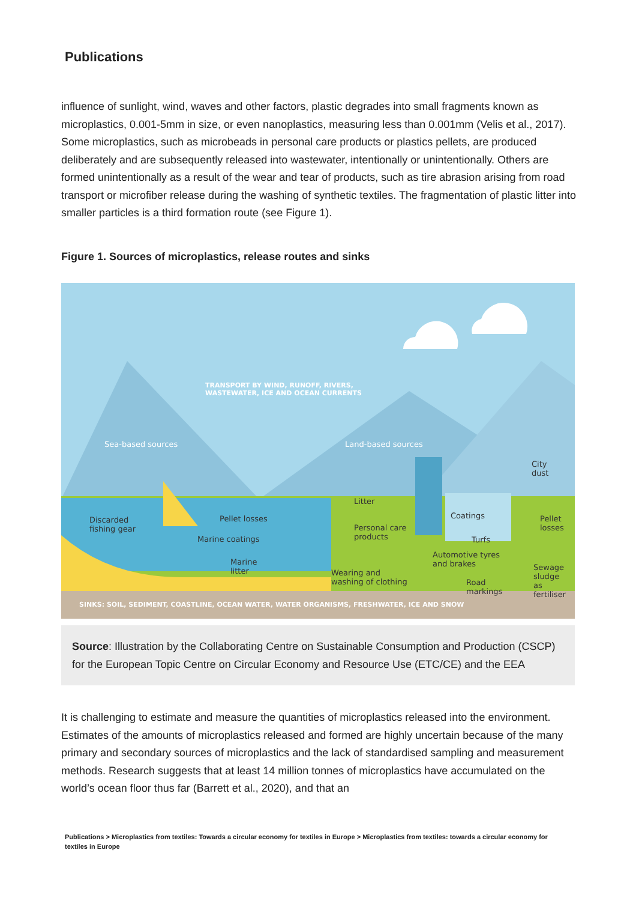Publications
influence of sunlight, wind, waves and other factors, plastic degrades into small fragments known as microplastics, 0.001-5mm in size, or even nanoplastics, measuring less than 0.001mm (Velis et al., 2017). Some microplastics, such as microbeads in personal care products or plastics pellets, are produced deliberately and are subsequently released into wastewater, intentionally or unintentionally. Others are formed unintentionally as a result of the wear and tear of products, such as tire abrasion arising from road transport or microfiber release during the washing of synthetic textiles. The fragmentation of plastic litter into smaller particles is a third formation route (see Figure 1).
Figure 1. Sources of microplastics, release routes and sinks
TRANSPORT BY WIND, RUNOFF, RIVERS,
WASTEWATER, ICE AND OCEAN CURRENTS
Sea-based sources Land-based sources
City
dust
Litter
Coatings Pellet
losses
Discarded
fishing gear
Pellet losses
Personal care
products Turfs Marine coatings
Automotive tyres
and brakes Marine
litter Sewage
sludge
as
fertiliser
Wearing and
washing of clothing Road
markings
SINKS: SOIL, SEDIMENT, COASTLINE, OCEAN WATER, WATER ORGANISMS, FRESHWATER, ICE AND SNOW
Source: Illustration by the Collaborating Centre on Sustainable Consumption and Production (CSCP) for the European Topic Centre on Circular Economy and Resource Use (ETC/CE) and the EEA
It is challenging to estimate and measure the quantities of microplastics released into the environment. Estimates of the amounts of microplastics released and formed are highly uncertain because of the many primary and secondary sources of microplastics and the lack of standardised sampling and measurement methods. Research suggests that at least 14 million tonnes of microplastics have accumulated on the world’s ocean floor thus far (Barrett et al., 2020), and that an
Publications > Microplastics from textiles: Towards a circular economy for textiles in Europe > Microplastics from textiles: towards a circular economy for textiles in Europe